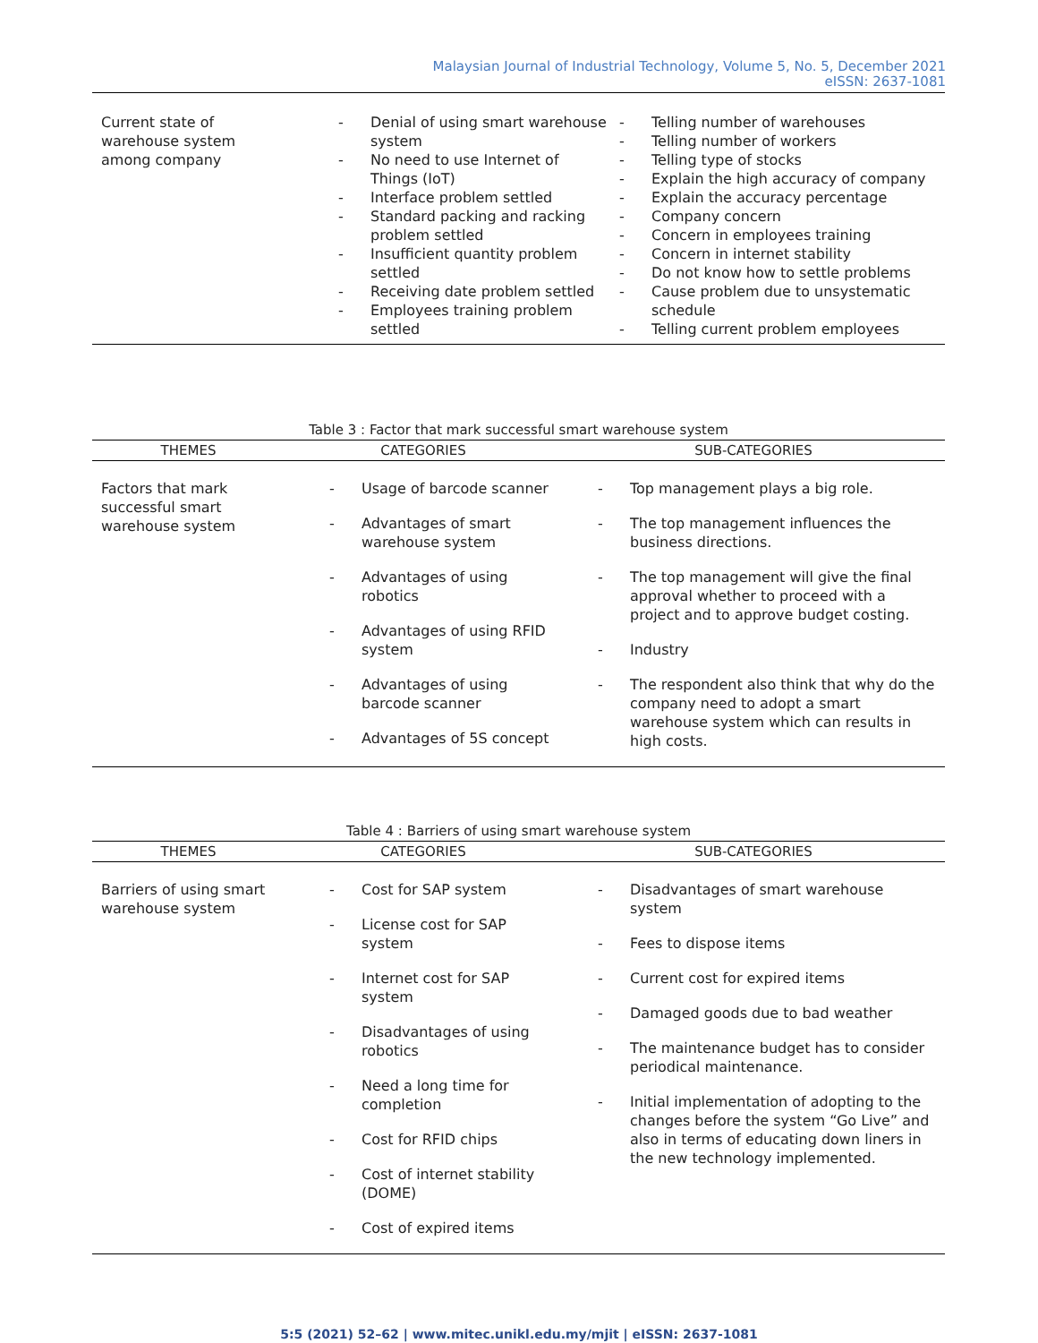Malaysian Journal of Industrial Technology, Volume 5, No. 5, December 2021
eISSN: 2637-1081
| Current state of warehouse system among company | - Denial of using smart warehouse system - No need to use Internet of Things (IoT) - Interface problem settled - Standard packing and racking problem settled - Insufficient quantity problem settled - Receiving date problem settled - Employees training problem settled | - Telling number of warehouses - Telling number of workers - Telling type of stocks - Explain the high accuracy of company - Explain the accuracy percentage - Company concern - Concern in employees training - Concern in internet stability - Do not know how to settle problems - Cause problem due to unsystematic schedule - Telling current problem employees |
Table 3 : Factor that mark successful smart warehouse system
| THEMES | CATEGORIES | SUB-CATEGORIES |
| --- | --- | --- |
| Factors that mark successful smart warehouse system | - Usage of barcode scanner - Advantages of smart warehouse system - Advantages of using robotics - Advantages of using RFID system - Advantages of using barcode scanner - Advantages of 5S concept | - Top management plays a big role. - The top management influences the business directions. - The top management will give the final approval whether to proceed with a project and to approve budget costing. - Industry - The respondent also think that why do the company need to adopt a smart warehouse system which can results in high costs. |
Table 4 : Barriers of using smart warehouse system
| THEMES | CATEGORIES | SUB-CATEGORIES |
| --- | --- | --- |
| Barriers of using smart warehouse system | - Cost for SAP system - License cost for SAP system - Internet cost for SAP system - Disadvantages of using robotics - Need a long time for completion - Cost for RFID chips - Cost of internet stability (DOME) - Cost of expired items | - Disadvantages of smart warehouse system - Fees to dispose items - Current cost for expired items - Damaged goods due to bad weather - The maintenance budget has to consider periodical maintenance. - Initial implementation of adopting to the changes before the system “Go Live” and also in terms of educating down liners in the new technology implemented. |
5:5 (2021) 52–62 | www.mitec.unikl.edu.my/mjit | eISSN: 2637-1081